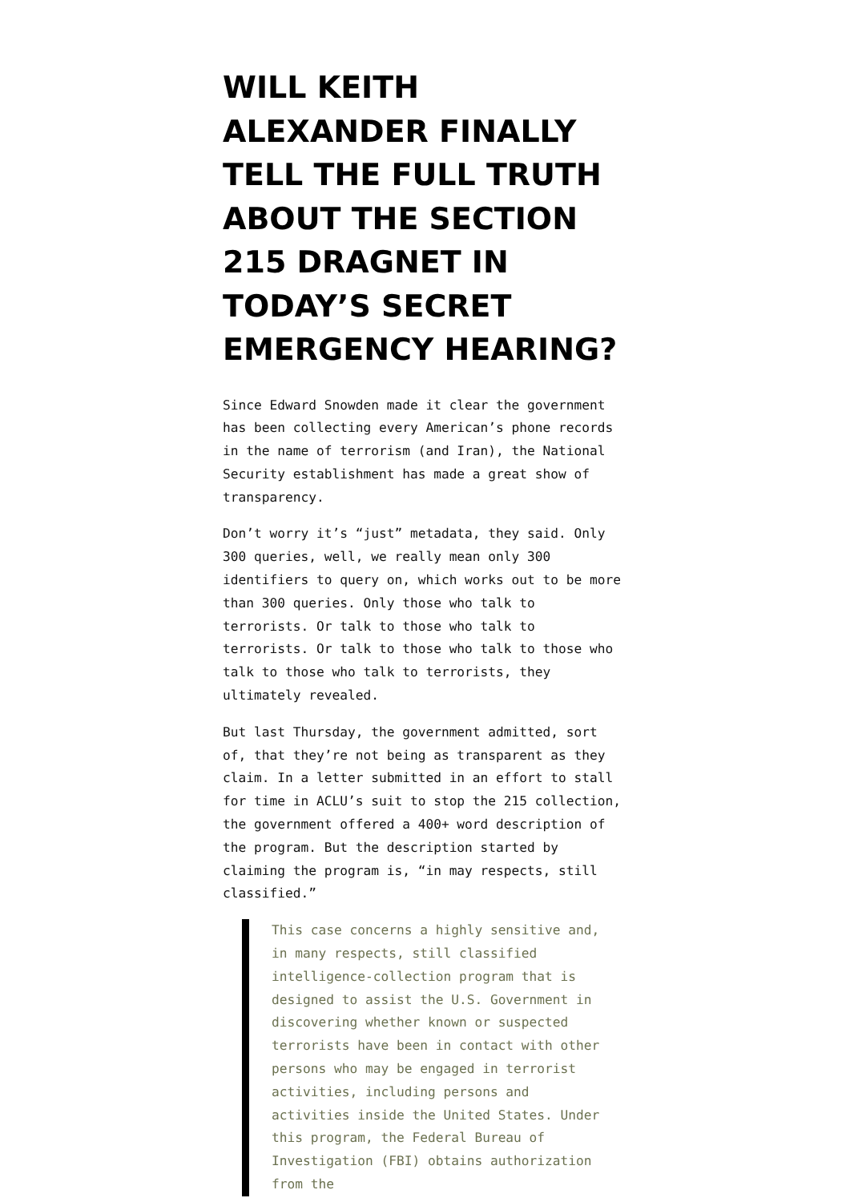WILL KEITH ALEXANDER FINALLY TELL THE FULL TRUTH ABOUT THE SECTION 215 DRAGNET IN TODAY’S SECRET EMERGENCY HEARING?
Since Edward Snowden made it clear the government has been collecting every American’s phone records in the name of terrorism (and Iran), the National Security establishment has made a great show of transparency.
Don’t worry it’s “just” metadata, they said. Only 300 queries, well, we really mean only 300 identifiers to query on, which works out to be more than 300 queries. Only those who talk to terrorists. Or talk to those who talk to terrorists. Or talk to those who talk to those who talk to those who talk to terrorists, they ultimately revealed.
But last Thursday, the government admitted, sort of, that they’re not being as transparent as they claim. In a letter submitted in an effort to stall for time in ACLU’s suit to stop the 215 collection, the government offered a 400+ word description of the program. But the description started by claiming the program is, “in may respects, still classified.”
This case concerns a highly sensitive and, in many respects, still classified intelligence-collection program that is designed to assist the U.S. Government in discovering whether known or suspected terrorists have been in contact with other persons who may be engaged in terrorist activities, including persons and activities inside the United States. Under this program, the Federal Bureau of Investigation (FBI) obtains authorization from the